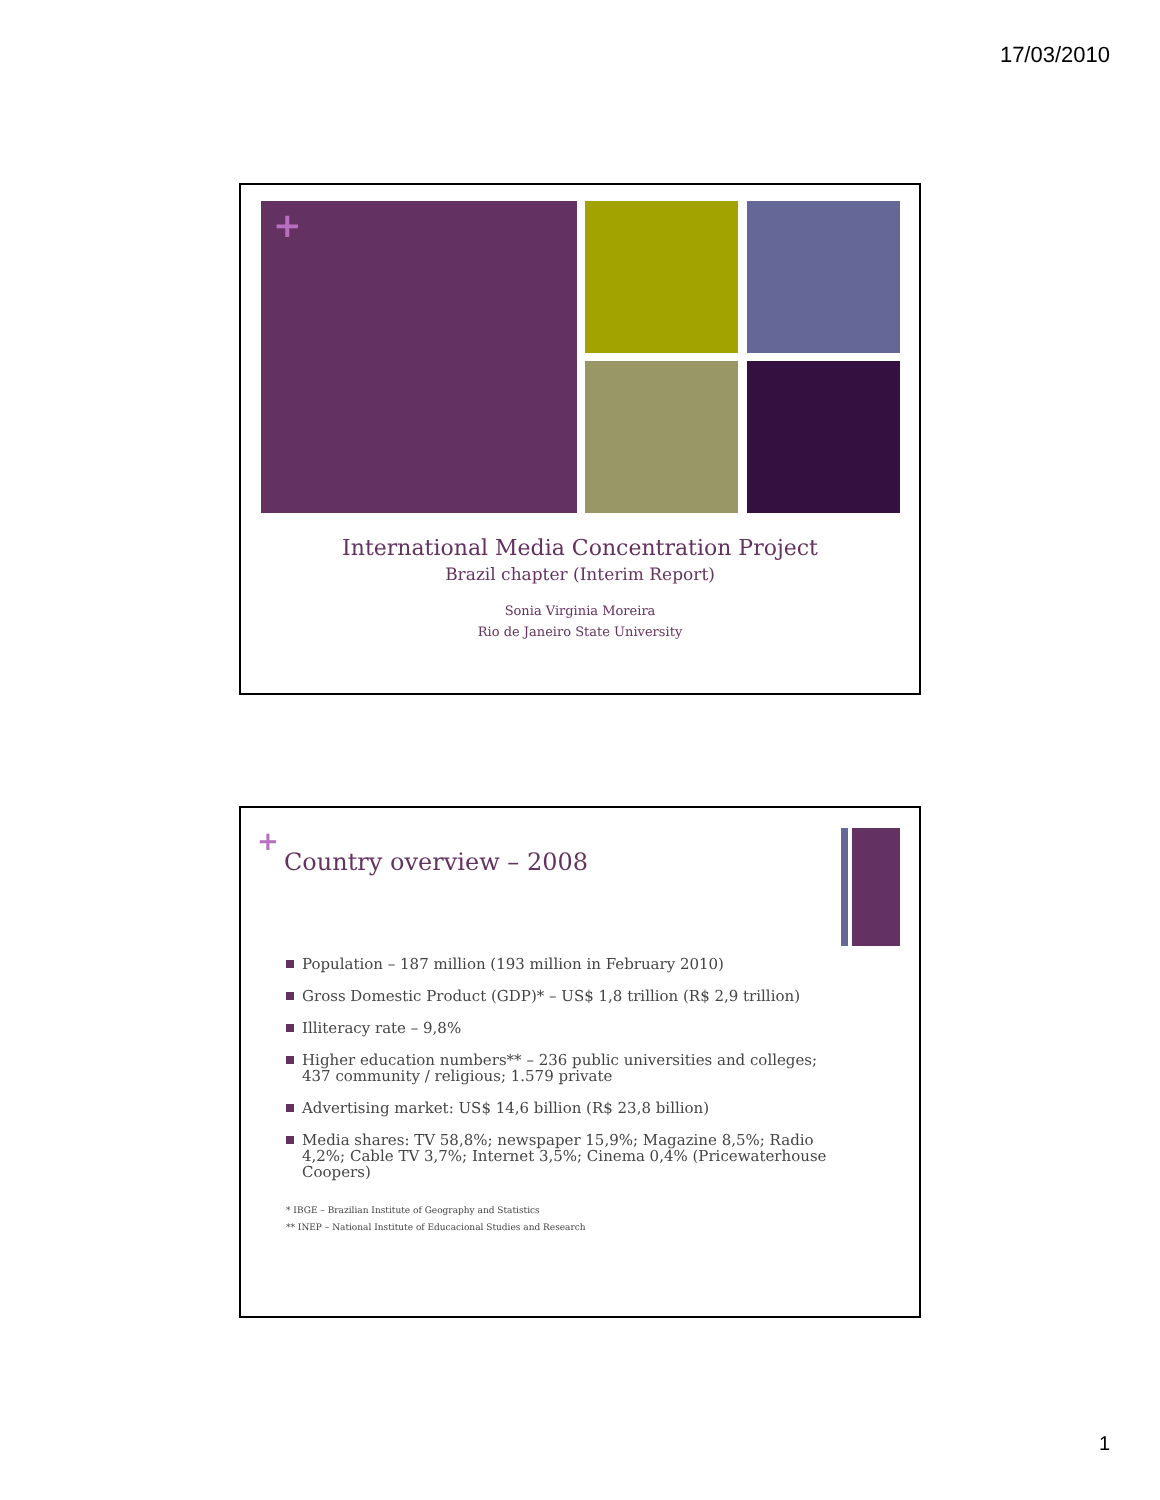17/03/2010
+
International Media Concentration Project
Brazil chapter (Interim Report)
Sonia Virginia Moreira
Rio de Janeiro State University
+
Country overview – 2008
Population – 187 million (193 million in February 2010)
Gross Domestic Product (GDP)* – US$ 1,8 trillion (R$ 2,9 trillion)
Illiteracy rate – 9,8%
Higher education numbers** – 236 public universities and colleges; 437 community / religious; 1.579 private
Advertising market: US$ 14,6 billion (R$ 23,8 billion)
Media shares: TV 58,8%; newspaper 15,9%; Magazine 8,5%; Radio 4,2%; Cable TV 3,7%; Internet 3,5%; Cinema 0,4% (Pricewaterhouse Coopers)
* IBGE – Brazilian Institute of Geography and Statistics
** INEP – National Institute of Educacional Studies and Research
1